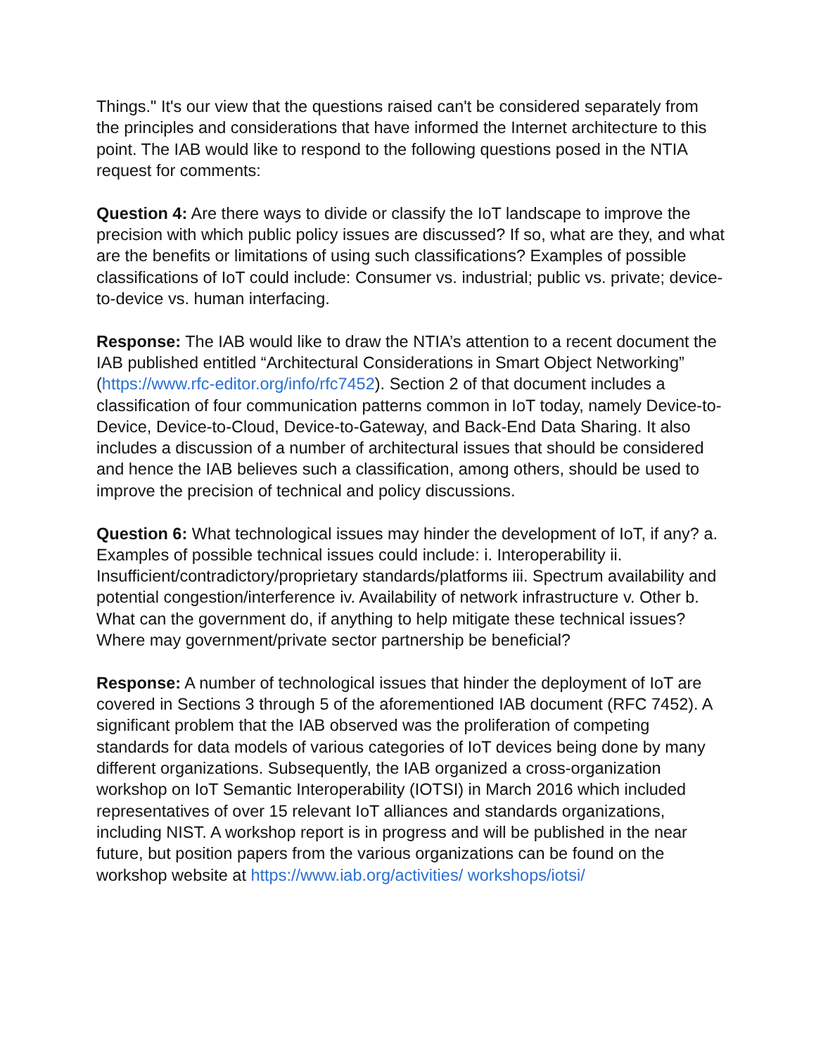Things." It's our view that the questions raised can't be considered separately from the principles and considerations that have informed the Internet architecture to this point. The IAB would like to respond to the following questions posed in the NTIA request for comments:
Question 4: Are there ways to divide or classify the IoT landscape to improve the precision with which public policy issues are discussed? If so, what are they, and what are the benefits or limitations of using such classifications? Examples of possible classifications of IoT could include: Consumer vs. industrial; public vs. private; device-to-device vs. human interfacing.
Response: The IAB would like to draw the NTIA’s attention to a recent document the IAB published entitled “Architectural Considerations in Smart Object Networking” (https://www.rfc-editor.org/info/rfc7452). Section 2 of that document includes a classification of four communication patterns common in IoT today, namely Device-to-Device, Device-to-Cloud, Device-to-Gateway, and Back-End Data Sharing. It also includes a discussion of a number of architectural issues that should be considered and hence the IAB believes such a classification, among others, should be used to improve the precision of technical and policy discussions.
Question 6: What technological issues may hinder the development of IoT, if any? a. Examples of possible technical issues could include: i. Interoperability ii. Insufficient/contradictory/proprietary standards/platforms iii. Spectrum availability and potential congestion/interference iv. Availability of network infrastructure v. Other b. What can the government do, if anything to help mitigate these technical issues? Where may government/private sector partnership be beneficial?
Response: A number of technological issues that hinder the deployment of IoT are covered in Sections 3 through 5 of the aforementioned IAB document (RFC 7452). A significant problem that the IAB observed was the proliferation of competing standards for data models of various categories of IoT devices being done by many different organizations. Subsequently, the IAB organized a cross-organization workshop on IoT Semantic Interoperability (IOTSI) in March 2016 which included representatives of over 15 relevant IoT alliances and standards organizations, including NIST. A workshop report is in progress and will be published in the near future, but position papers from the various organizations can be found on the workshop website at https://www.iab.org/activities/ workshops/iotsi/